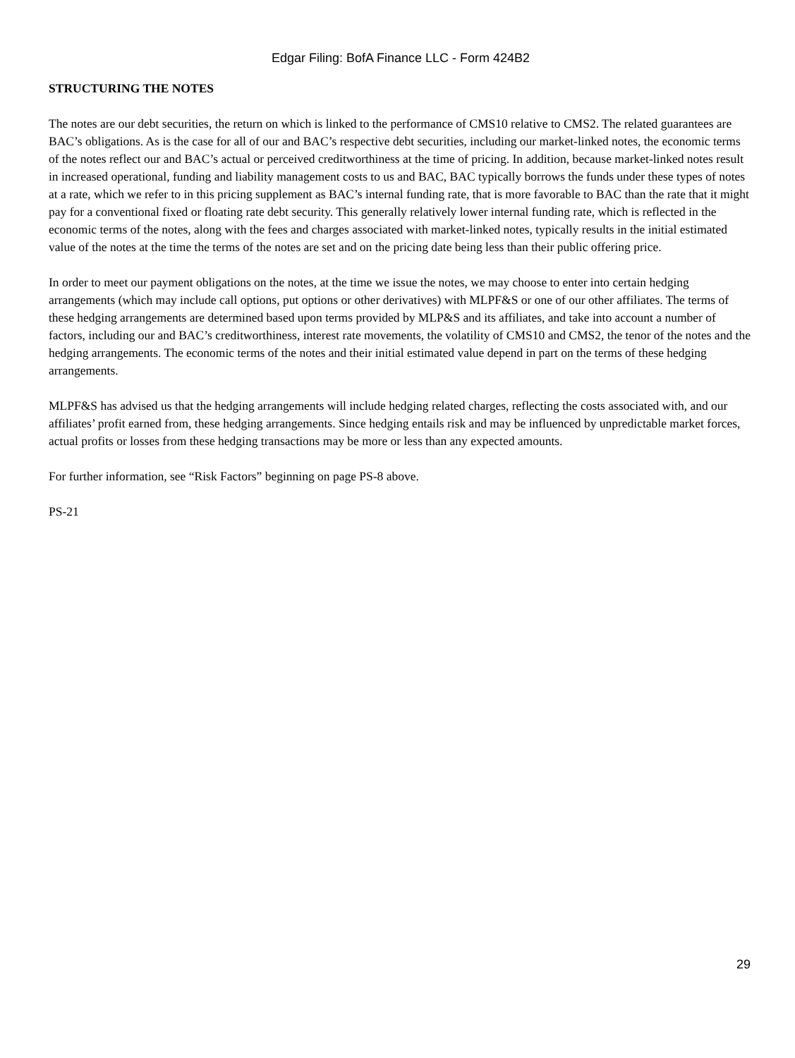Edgar Filing: BofA Finance LLC - Form 424B2
STRUCTURING THE NOTES
The notes are our debt securities, the return on which is linked to the performance of CMS10 relative to CMS2. The related guarantees are BAC’s obligations. As is the case for all of our and BAC’s respective debt securities, including our market-linked notes, the economic terms of the notes reflect our and BAC’s actual or perceived creditworthiness at the time of pricing. In addition, because market-linked notes result in increased operational, funding and liability management costs to us and BAC, BAC typically borrows the funds under these types of notes at a rate, which we refer to in this pricing supplement as BAC’s internal funding rate, that is more favorable to BAC than the rate that it might pay for a conventional fixed or floating rate debt security. This generally relatively lower internal funding rate, which is reflected in the economic terms of the notes, along with the fees and charges associated with market-linked notes, typically results in the initial estimated value of the notes at the time the terms of the notes are set and on the pricing date being less than their public offering price.
In order to meet our payment obligations on the notes, at the time we issue the notes, we may choose to enter into certain hedging arrangements (which may include call options, put options or other derivatives) with MLPF&S or one of our other affiliates. The terms of these hedging arrangements are determined based upon terms provided by MLP&S and its affiliates, and take into account a number of factors, including our and BAC’s creditworthiness, interest rate movements, the volatility of CMS10 and CMS2, the tenor of the notes and the hedging arrangements. The economic terms of the notes and their initial estimated value depend in part on the terms of these hedging arrangements.
MLPF&S has advised us that the hedging arrangements will include hedging related charges, reflecting the costs associated with, and our affiliates’ profit earned from, these hedging arrangements. Since hedging entails risk and may be influenced by unpredictable market forces, actual profits or losses from these hedging transactions may be more or less than any expected amounts.
For further information, see “Risk Factors” beginning on page PS-8 above.
PS-21
29